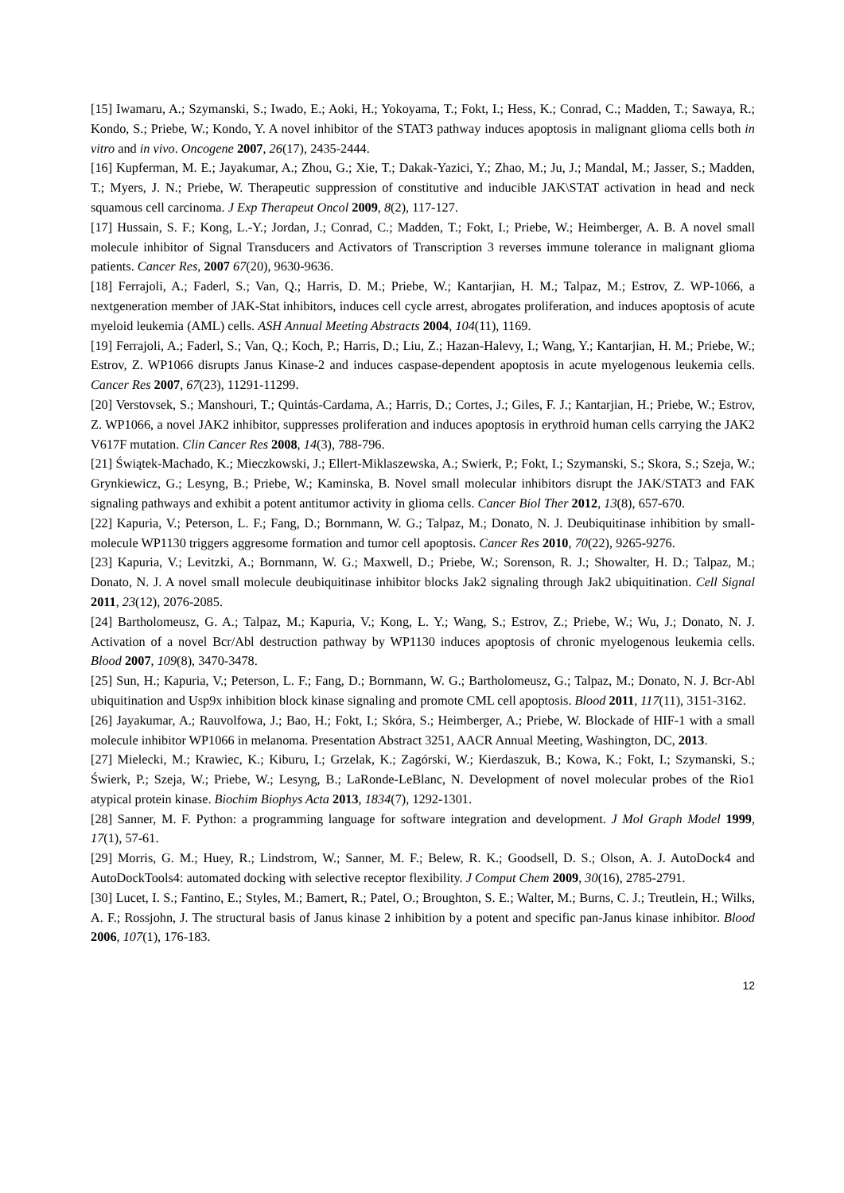[15] Iwamaru, A.; Szymanski, S.; Iwado, E.; Aoki, H.; Yokoyama, T.; Fokt, I.; Hess, K.; Conrad, C.; Madden, T.; Sawaya, R.; Kondo, S.; Priebe, W.; Kondo, Y. A novel inhibitor of the STAT3 pathway induces apoptosis in malignant glioma cells both in vitro and in vivo. Oncogene 2007, 26(17), 2435-2444.
[16] Kupferman, M. E.; Jayakumar, A.; Zhou, G.; Xie, T.; Dakak-Yazici, Y.; Zhao, M.; Ju, J.; Mandal, M.; Jasser, S.; Madden, T.; Myers, J. N.; Priebe, W. Therapeutic suppression of constitutive and inducible JAK\STAT activation in head and neck squamous cell carcinoma. J Exp Therapeut Oncol 2009, 8(2), 117-127.
[17] Hussain, S. F.; Kong, L.-Y.; Jordan, J.; Conrad, C.; Madden, T.; Fokt, I.; Priebe, W.; Heimberger, A. B. A novel small molecule inhibitor of Signal Transducers and Activators of Transcription 3 reverses immune tolerance in malignant glioma patients. Cancer Res, 2007 67(20), 9630-9636.
[18] Ferrajoli, A.; Faderl, S.; Van, Q.; Harris, D. M.; Priebe, W.; Kantarjian, H. M.; Talpaz, M.; Estrov, Z. WP-1066, a nextgeneration member of JAK-Stat inhibitors, induces cell cycle arrest, abrogates proliferation, and induces apoptosis of acute myeloid leukemia (AML) cells. ASH Annual Meeting Abstracts 2004, 104(11), 1169.
[19] Ferrajoli, A.; Faderl, S.; Van, Q.; Koch, P.; Harris, D.; Liu, Z.; Hazan-Halevy, I.; Wang, Y.; Kantarjian, H. M.; Priebe, W.; Estrov, Z. WP1066 disrupts Janus Kinase-2 and induces caspase-dependent apoptosis in acute myelogenous leukemia cells. Cancer Res 2007, 67(23), 11291-11299.
[20] Verstovsek, S.; Manshouri, T.; Quintás-Cardama, A.; Harris, D.; Cortes, J.; Giles, F. J.; Kantarjian, H.; Priebe, W.; Estrov, Z. WP1066, a novel JAK2 inhibitor, suppresses proliferation and induces apoptosis in erythroid human cells carrying the JAK2 V617F mutation. Clin Cancer Res 2008, 14(3), 788-796.
[21] Świątek-Machado, K.; Mieczkowski, J.; Ellert-Miklaszewska, A.; Swierk, P.; Fokt, I.; Szymanski, S.; Skora, S.; Szeja, W.; Grynkiewicz, G.; Lesyng, B.; Priebe, W.; Kaminska, B. Novel small molecular inhibitors disrupt the JAK/STAT3 and FAK signaling pathways and exhibit a potent antitumor activity in glioma cells. Cancer Biol Ther 2012, 13(8), 657-670.
[22] Kapuria, V.; Peterson, L. F.; Fang, D.; Bornmann, W. G.; Talpaz, M.; Donato, N. J. Deubiquitinase inhibition by small-molecule WP1130 triggers aggresome formation and tumor cell apoptosis. Cancer Res 2010, 70(22), 9265-9276.
[23] Kapuria, V.; Levitzki, A.; Bornmann, W. G.; Maxwell, D.; Priebe, W.; Sorenson, R. J.; Showalter, H. D.; Talpaz, M.; Donato, N. J. A novel small molecule deubiquitinase inhibitor blocks Jak2 signaling through Jak2 ubiquitination. Cell Signal 2011, 23(12), 2076-2085.
[24] Bartholomeusz, G. A.; Talpaz, M.; Kapuria, V.; Kong, L. Y.; Wang, S.; Estrov, Z.; Priebe, W.; Wu, J.; Donato, N. J. Activation of a novel Bcr/Abl destruction pathway by WP1130 induces apoptosis of chronic myelogenous leukemia cells. Blood 2007, 109(8), 3470-3478.
[25] Sun, H.; Kapuria, V.; Peterson, L. F.; Fang, D.; Bornmann, W. G.; Bartholomeusz, G.; Talpaz, M.; Donato, N. J. Bcr-Abl ubiquitination and Usp9x inhibition block kinase signaling and promote CML cell apoptosis. Blood 2011, 117(11), 3151-3162.
[26] Jayakumar, A.; Rauvolfowa, J.; Bao, H.; Fokt, I.; Skóra, S.; Heimberger, A.; Priebe, W. Blockade of HIF-1 with a small molecule inhibitor WP1066 in melanoma. Presentation Abstract 3251, AACR Annual Meeting, Washington, DC, 2013.
[27] Mielecki, M.; Krawiec, K.; Kiburu, I.; Grzelak, K.; Zagórski, W.; Kierdaszuk, B.; Kowa, K.; Fokt, I.; Szymanski, S.; Świerk, P.; Szeja, W.; Priebe, W.; Lesyng, B.; LaRonde-LeBlanc, N. Development of novel molecular probes of the Rio1 atypical protein kinase. Biochim Biophys Acta 2013, 1834(7), 1292-1301.
[28] Sanner, M. F. Python: a programming language for software integration and development. J Mol Graph Model 1999, 17(1), 57-61.
[29] Morris, G. M.; Huey, R.; Lindstrom, W.; Sanner, M. F.; Belew, R. K.; Goodsell, D. S.; Olson, A. J. AutoDock4 and AutoDockTools4: automated docking with selective receptor flexibility. J Comput Chem 2009, 30(16), 2785-2791.
[30] Lucet, I. S.; Fantino, E.; Styles, M.; Bamert, R.; Patel, O.; Broughton, S. E.; Walter, M.; Burns, C. J.; Treutlein, H.; Wilks, A. F.; Rossjohn, J. The structural basis of Janus kinase 2 inhibition by a potent and specific pan-Janus kinase inhibitor. Blood 2006, 107(1), 176-183.
12